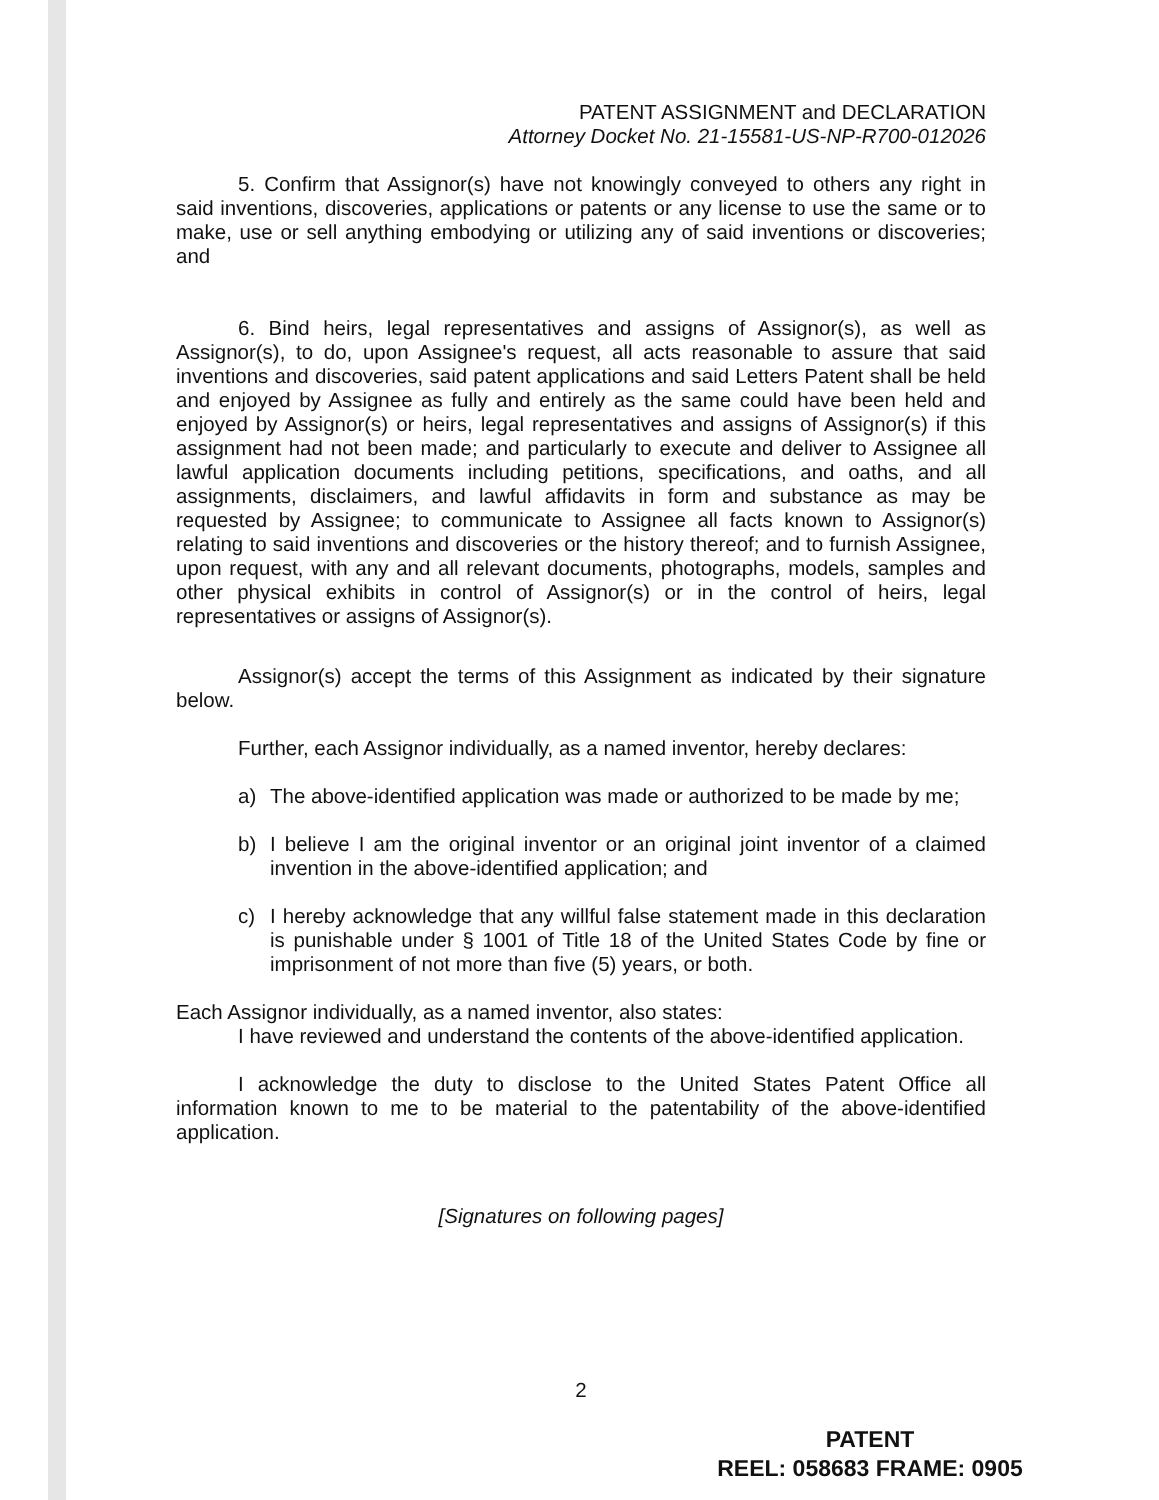PATENT ASSIGNMENT and DECLARATION
Attorney Docket No. 21-15581-US-NP-R700-012026
5. Confirm that Assignor(s) have not knowingly conveyed to others any right in said inventions, discoveries, applications or patents or any license to use the same or to make, use or sell anything embodying or utilizing any of said inventions or discoveries; and
6. Bind heirs, legal representatives and assigns of Assignor(s), as well as Assignor(s), to do, upon Assignee's request, all acts reasonable to assure that said inventions and discoveries, said patent applications and said Letters Patent shall be held and enjoyed by Assignee as fully and entirely as the same could have been held and enjoyed by Assignor(s) or heirs, legal representatives and assigns of Assignor(s) if this assignment had not been made; and particularly to execute and deliver to Assignee all lawful application documents including petitions, specifications, and oaths, and all assignments, disclaimers, and lawful affidavits in form and substance as may be requested by Assignee; to communicate to Assignee all facts known to Assignor(s) relating to said inventions and discoveries or the history thereof; and to furnish Assignee, upon request, with any and all relevant documents, photographs, models, samples and other physical exhibits in control of Assignor(s) or in the control of heirs, legal representatives or assigns of Assignor(s).
Assignor(s) accept the terms of this Assignment as indicated by their signature below.
Further, each Assignor individually, as a named inventor, hereby declares:
a) The above-identified application was made or authorized to be made by me;
b) I believe I am the original inventor or an original joint inventor of a claimed invention in the above-identified application; and
c) I hereby acknowledge that any willful false statement made in this declaration is punishable under § 1001 of Title 18 of the United States Code by fine or imprisonment of not more than five (5) years, or both.
Each Assignor individually, as a named inventor, also states:
I have reviewed and understand the contents of the above-identified application.
I acknowledge the duty to disclose to the United States Patent Office all information known to me to be material to the patentability of the above-identified application.
[Signatures on following pages]
2
PATENT
REEL: 058683 FRAME: 0905